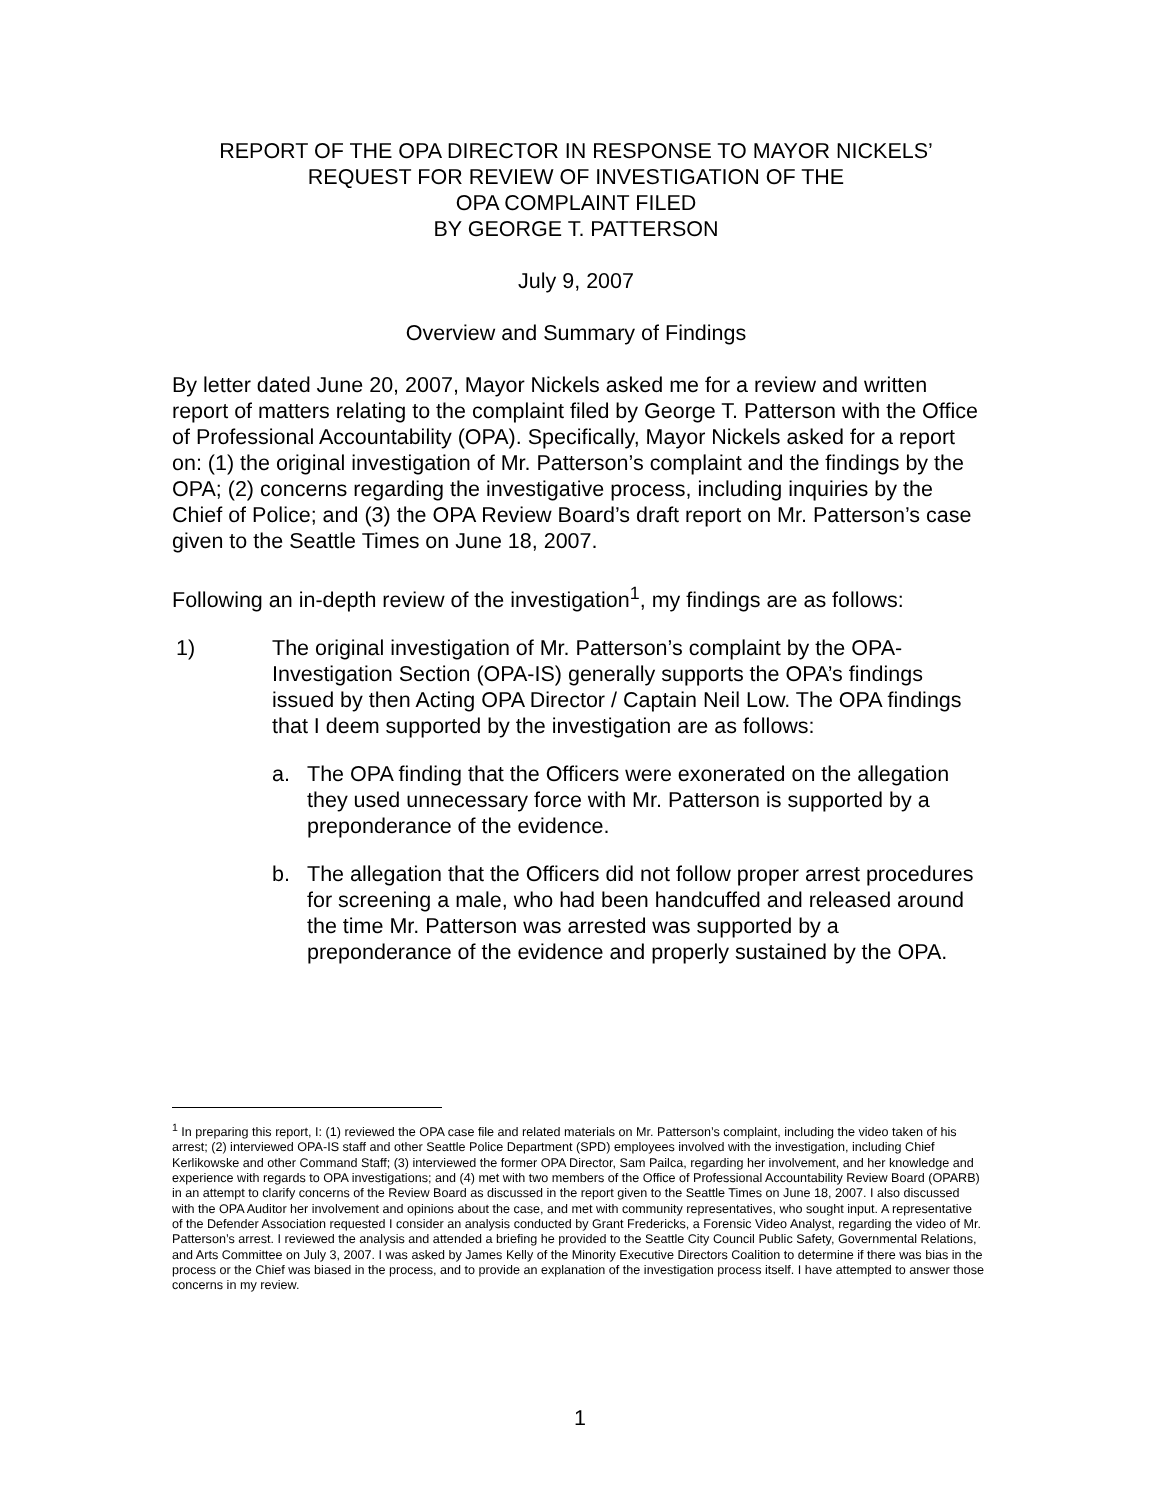REPORT OF THE OPA DIRECTOR IN RESPONSE TO MAYOR NICKELS’
REQUEST FOR REVIEW OF INVESTIGATION OF THE
OPA COMPLAINT FILED
BY GEORGE T. PATTERSON
July 9, 2007
Overview and Summary of Findings
By letter dated June 20, 2007, Mayor Nickels asked me for a review and written report of matters relating to the complaint filed by George T. Patterson with the Office of Professional Accountability (OPA). Specifically, Mayor Nickels asked for a report on: (1) the original investigation of Mr. Patterson’s complaint and the findings by the OPA; (2) concerns regarding the investigative process, including inquiries by the Chief of Police; and (3) the OPA Review Board’s draft report on Mr. Patterson’s case given to the Seattle Times on June 18, 2007.
Following an in-depth review of the investigation<sup>1</sup>, my findings are as follows:
1) The original investigation of Mr. Patterson’s complaint by the OPA-Investigation Section (OPA-IS) generally supports the OPA’s findings issued by then Acting OPA Director / Captain Neil Low. The OPA findings that I deem supported by the investigation are as follows:
a. The OPA finding that the Officers were exonerated on the allegation they used unnecessary force with Mr. Patterson is supported by a preponderance of the evidence.
b. The allegation that the Officers did not follow proper arrest procedures for screening a male, who had been handcuffed and released around the time Mr. Patterson was arrested was supported by a preponderance of the evidence and properly sustained by the OPA.
<sup>1</sup> In preparing this report, I: (1) reviewed the OPA case file and related materials on Mr. Patterson’s complaint, including the video taken of his arrest; (2) interviewed OPA-IS staff and other Seattle Police Department (SPD) employees involved with the investigation, including Chief Kerlikowske and other Command Staff; (3) interviewed the former OPA Director, Sam Pailca, regarding her involvement, and her knowledge and experience with regards to OPA investigations; and (4) met with two members of the Office of Professional Accountability Review Board (OPARB) in an attempt to clarify concerns of the Review Board as discussed in the report given to the Seattle Times on June 18, 2007. I also discussed with the OPA Auditor her involvement and opinions about the case, and met with community representatives, who sought input. A representative of the Defender Association requested I consider an analysis conducted by Grant Fredericks, a Forensic Video Analyst, regarding the video of Mr. Patterson’s arrest. I reviewed the analysis and attended a briefing he provided to the Seattle City Council Public Safety, Governmental Relations, and Arts Committee on July 3, 2007. I was asked by James Kelly of the Minority Executive Directors Coalition to determine if there was bias in the process or the Chief was biased in the process, and to provide an explanation of the investigation process itself. I have attempted to answer those concerns in my review.
1